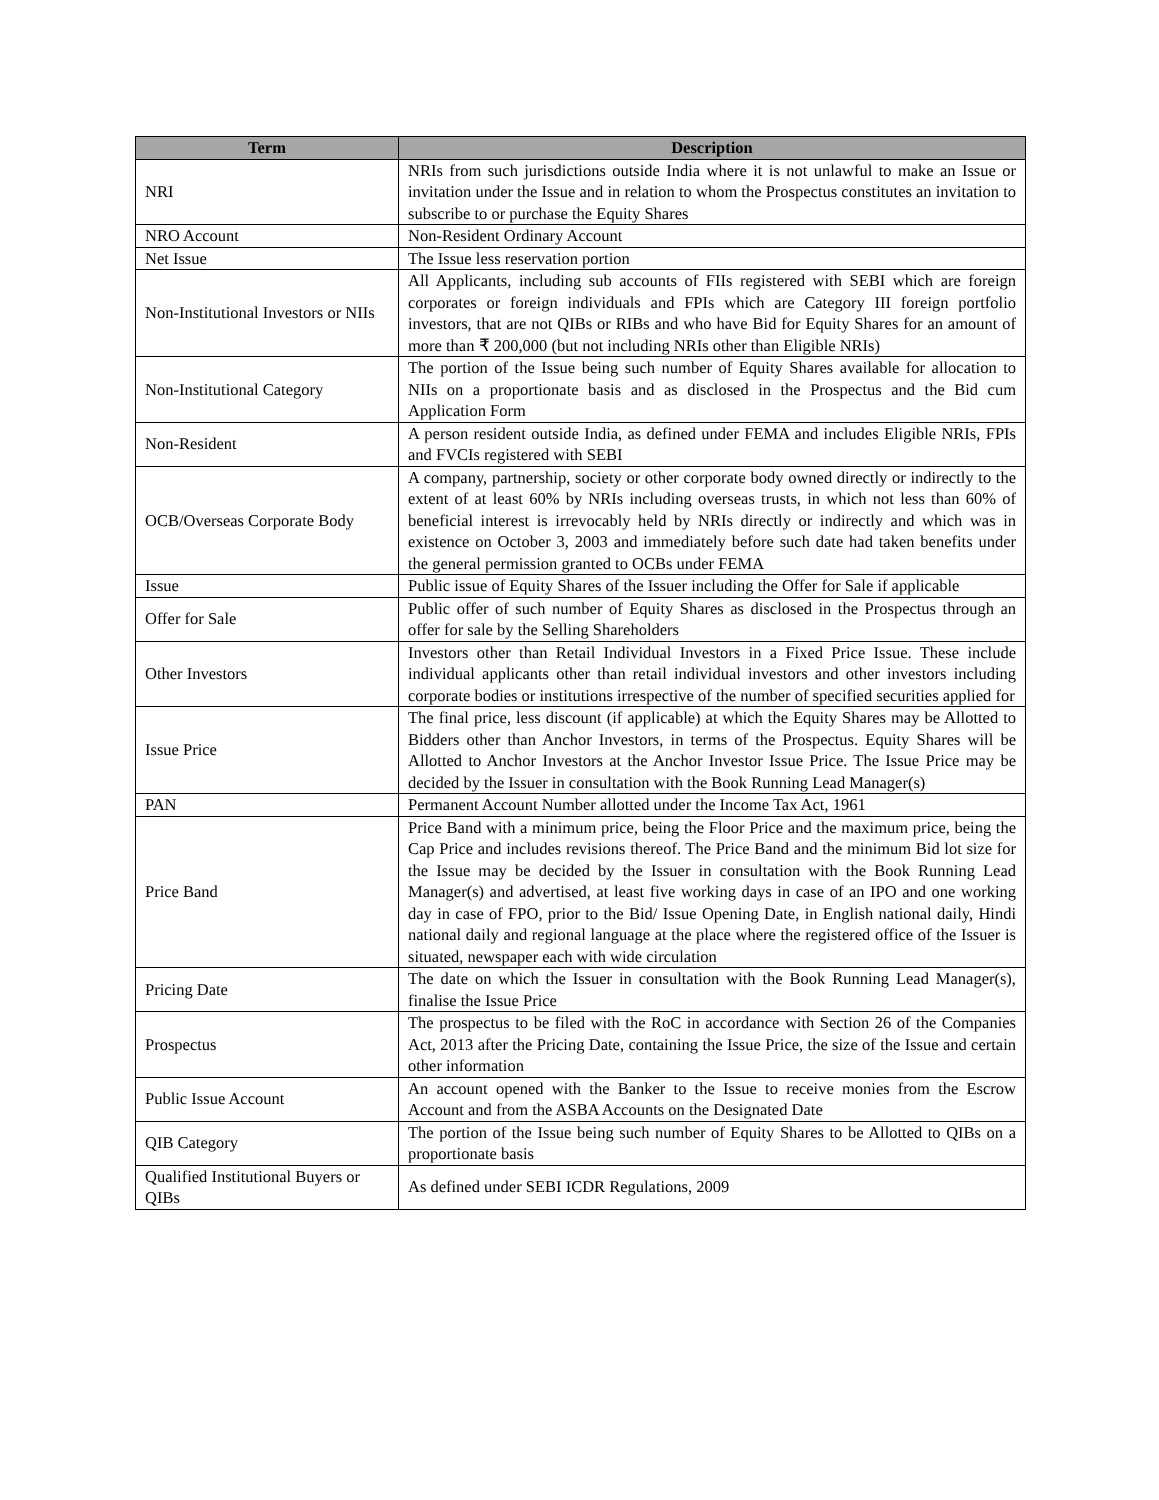| Term | Description |
| --- | --- |
| NRI | NRIs from such jurisdictions outside India where it is not unlawful to make an Issue or invitation under the Issue and in relation to whom the Prospectus constitutes an invitation to subscribe to or purchase the Equity Shares |
| NRO Account | Non-Resident Ordinary Account |
| Net Issue | The Issue less reservation portion |
| Non-Institutional Investors or NIIs | All Applicants, including sub accounts of FIIs registered with SEBI which are foreign corporates or foreign individuals and FPIs which are Category III foreign portfolio investors, that are not QIBs or RIBs and who have Bid for Equity Shares for an amount of more than ₹ 200,000 (but not including NRIs other than Eligible NRIs) |
| Non-Institutional Category | The portion of the Issue being such number of Equity Shares available for allocation to NIIs on a proportionate basis and as disclosed in the Prospectus and the Bid cum Application Form |
| Non-Resident | A person resident outside India, as defined under FEMA and includes Eligible NRIs, FPIs and FVCIs registered with SEBI |
| OCB/Overseas Corporate Body | A company, partnership, society or other corporate body owned directly or indirectly to the extent of at least 60% by NRIs including overseas trusts, in which not less than 60% of beneficial interest is irrevocably held by NRIs directly or indirectly and which was in existence on October 3, 2003 and immediately before such date had taken benefits under the general permission granted to OCBs under FEMA |
| Issue | Public issue of Equity Shares of the Issuer including the Offer for Sale if applicable |
| Offer for Sale | Public offer of such number of Equity Shares as disclosed in the Prospectus through an offer for sale by the Selling Shareholders |
| Other Investors | Investors other than Retail Individual Investors in a Fixed Price Issue. These include individual applicants other than retail individual investors and other investors including corporate bodies or institutions irrespective of the number of specified securities applied for |
| Issue Price | The final price, less discount (if applicable) at which the Equity Shares may be Allotted to Bidders other than Anchor Investors, in terms of the Prospectus. Equity Shares will be Allotted to Anchor Investors at the Anchor Investor Issue Price. The Issue Price may be decided by the Issuer in consultation with the Book Running Lead Manager(s) |
| PAN | Permanent Account Number allotted under the Income Tax Act, 1961 |
| Price Band | Price Band with a minimum price, being the Floor Price and the maximum price, being the Cap Price and includes revisions thereof. The Price Band and the minimum Bid lot size for the Issue may be decided by the Issuer in consultation with the Book Running Lead Manager(s) and advertised, at least five working days in case of an IPO and one working day in case of FPO, prior to the Bid/ Issue Opening Date, in English national daily, Hindi national daily and regional language at the place where the registered office of the Issuer is situated, newspaper each with wide circulation |
| Pricing Date | The date on which the Issuer in consultation with the Book Running Lead Manager(s), finalise the Issue Price |
| Prospectus | The prospectus to be filed with the RoC in accordance with Section 26 of the Companies Act, 2013 after the Pricing Date, containing the Issue Price, the size of the Issue and certain other information |
| Public Issue Account | An account opened with the Banker to the Issue to receive monies from the Escrow Account and from the ASBA Accounts on the Designated Date |
| QIB Category | The portion of the Issue being such number of Equity Shares to be Allotted to QIBs on a proportionate basis |
| Qualified Institutional Buyers or QIBs | As defined under SEBI ICDR Regulations, 2009 |